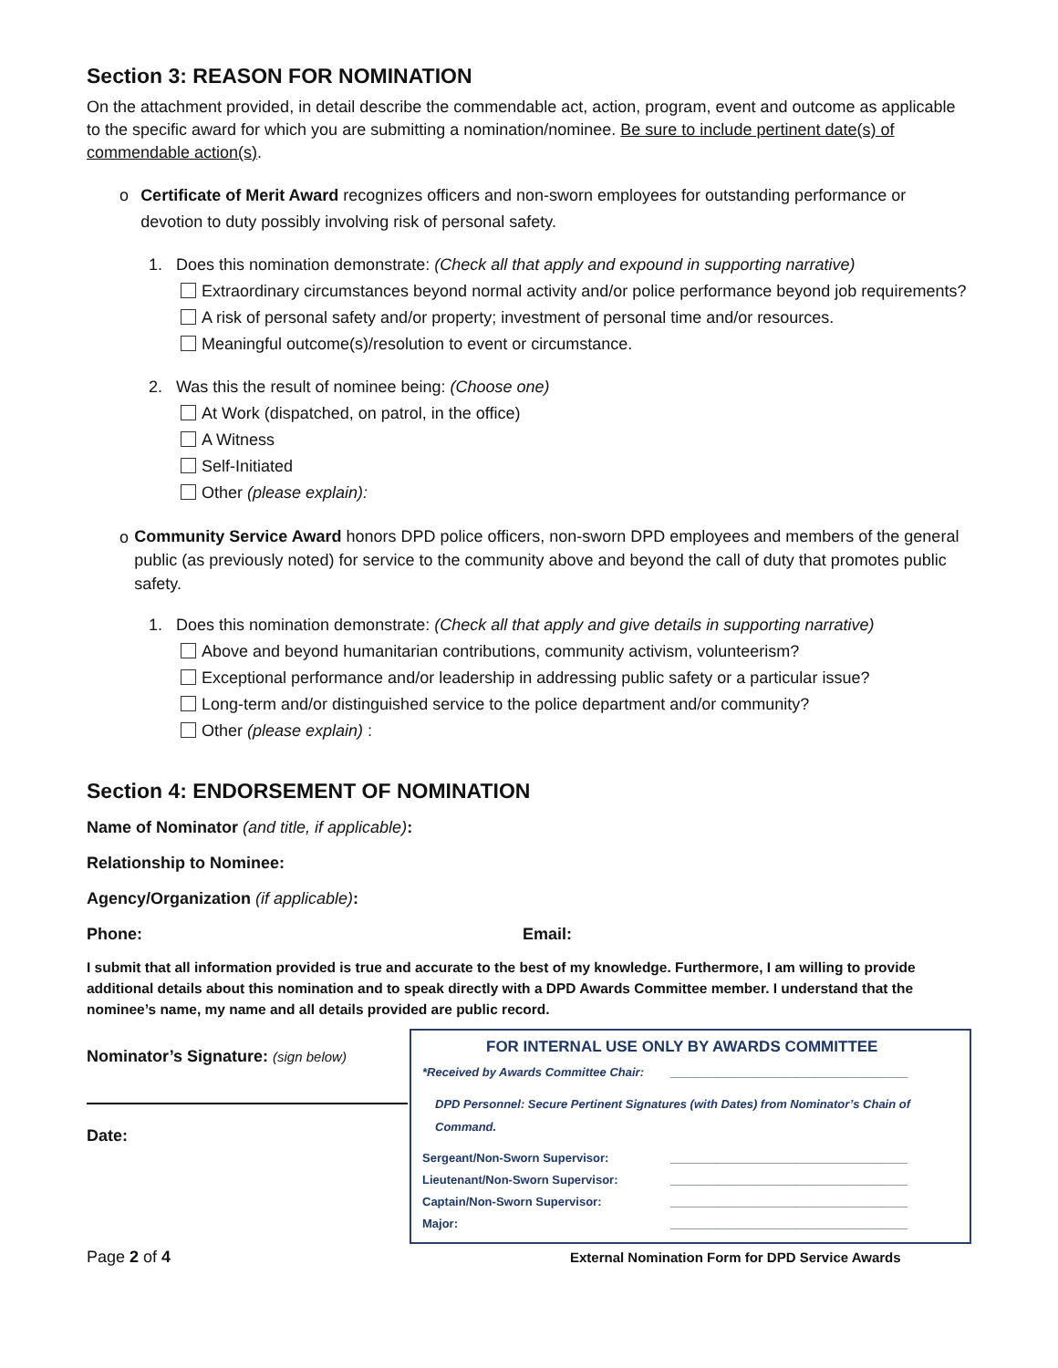Section 3: REASON FOR NOMINATION
On the attachment provided, in detail describe the commendable act, action, program, event and outcome as applicable to the specific award for which you are submitting a nomination/nominee. Be sure to include pertinent date(s) of commendable action(s).
o Certificate of Merit Award recognizes officers and non-sworn employees for outstanding performance or devotion to duty possibly involving risk of personal safety.
1. Does this nomination demonstrate: (Check all that apply and expound in supporting narrative)
Extraordinary circumstances beyond normal activity and/or police performance beyond job requirements?
A risk of personal safety and/or property; investment of personal time and/or resources.
Meaningful outcome(s)/resolution to event or circumstance.
2. Was this the result of nominee being: (Choose one)
At Work (dispatched, on patrol, in the office)
A Witness
Self-Initiated
Other (please explain):
o
Community Service Award honors DPD police officers, non-sworn DPD employees and members of the general public (as previously noted) for service to the community above and beyond the call of duty that promotes public safety.
1. Does this nomination demonstrate: (Check all that apply and give details in supporting narrative)
Above and beyond humanitarian contributions, community activism, volunteerism?
Exceptional performance and/or leadership in addressing public safety or a particular issue?
Long-term and/or distinguished service to the police department and/or community?
Other (please explain) :
Section 4: ENDORSEMENT OF NOMINATION
Name of Nominator (and title, if applicable):
Relationship to Nominee:
Agency/Organization (if applicable):
Phone: Email:
I submit that all information provided is true and accurate to the best of my knowledge. Furthermore, I am willing to provide additional details about this nomination and to speak directly with a DPD Awards Committee member. I understand that the nominee’s name, my name and all details provided are public record.
Nominator’s Signature: (sign below)
Date:
FOR INTERNAL USE ONLY BY AWARDS COMMITTEE
*Received by Awards Committee Chair: ____________________________________
DPD Personnel: Secure Pertinent Signatures (with Dates) from Nominator’s Chain of Command.
Sergeant/Non-Sworn Supervisor: ____________________________________
Lieutenant/Non-Sworn Supervisor: ____________________________________
Captain/Non-Sworn Supervisor: ____________________________________
Major: ____________________________________
Page 2 of 4 External Nomination Form for DPD Service Awards